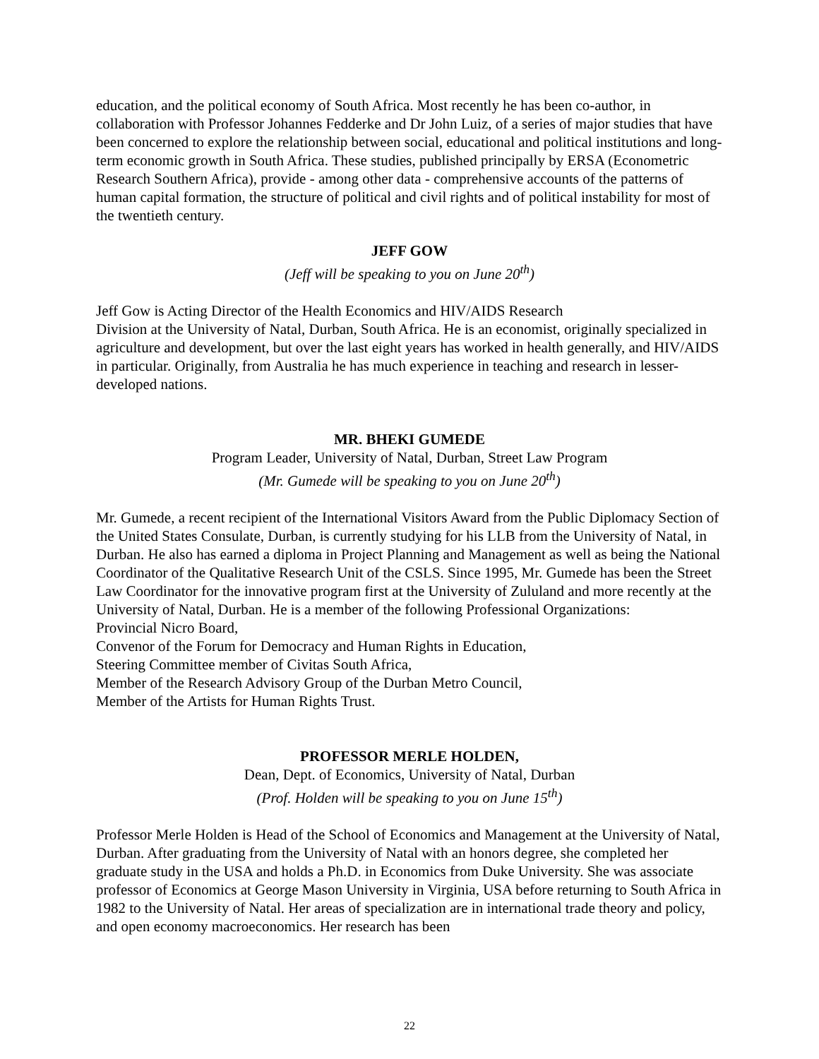education, and the political economy of South Africa. Most recently he has been co-author, in collaboration with Professor Johannes Fedderke and Dr John Luiz, of a series of major studies that have been concerned to explore the relationship between social, educational and political institutions and long-term economic growth in South Africa. These studies, published principally by ERSA (Econometric Research Southern Africa), provide - among other data - comprehensive accounts of the patterns of human capital formation, the structure of political and civil rights and of political instability for most of the twentieth century.
JEFF GOW
(Jeff will be speaking to you on June 20<sup>th</sup>)
Jeff Gow is Acting Director of the Health Economics and HIV/AIDS Research
Division at the University of Natal, Durban, South Africa. He is an economist, originally specialized in agriculture and development, but over the last eight years has worked in health generally, and HIV/AIDS in particular. Originally, from Australia he has much experience in teaching and research in lesser-developed nations.
MR. BHEKI GUMEDE
Program Leader, University of Natal, Durban, Street Law Program
(Mr. Gumede will be speaking to you on June 20<sup>th</sup>)
Mr. Gumede, a recent recipient of the International Visitors Award from the Public Diplomacy Section of the United States Consulate, Durban, is currently studying for his LLB from the University of Natal, in Durban. He also has earned a diploma in Project Planning and Management as well as being the National Coordinator of the Qualitative Research Unit of the CSLS. Since 1995, Mr. Gumede has been the Street Law Coordinator for the innovative program first at the University of Zululand and more recently at the University of Natal, Durban. He is a member of the following Professional Organizations:
Provincial Nicro Board,
Convenor of the Forum for Democracy and Human Rights in Education,
Steering Committee member of Civitas South Africa,
Member of the Research Advisory Group of the Durban Metro Council,
Member of the Artists for Human Rights Trust.
PROFESSOR MERLE HOLDEN,
Dean, Dept. of Economics, University of Natal, Durban
(Prof. Holden will be speaking to you on June 15<sup>th</sup>)
Professor Merle Holden is Head of the School of Economics and Management at the University of Natal, Durban. After graduating from the University of Natal with an honors degree, she completed her graduate study in the USA and holds a Ph.D. in Economics from Duke University. She was associate professor of Economics at George Mason University in Virginia, USA before returning to South Africa in 1982 to the University of Natal. Her areas of specialization are in international trade theory and policy, and open economy macroeconomics. Her research has been
22